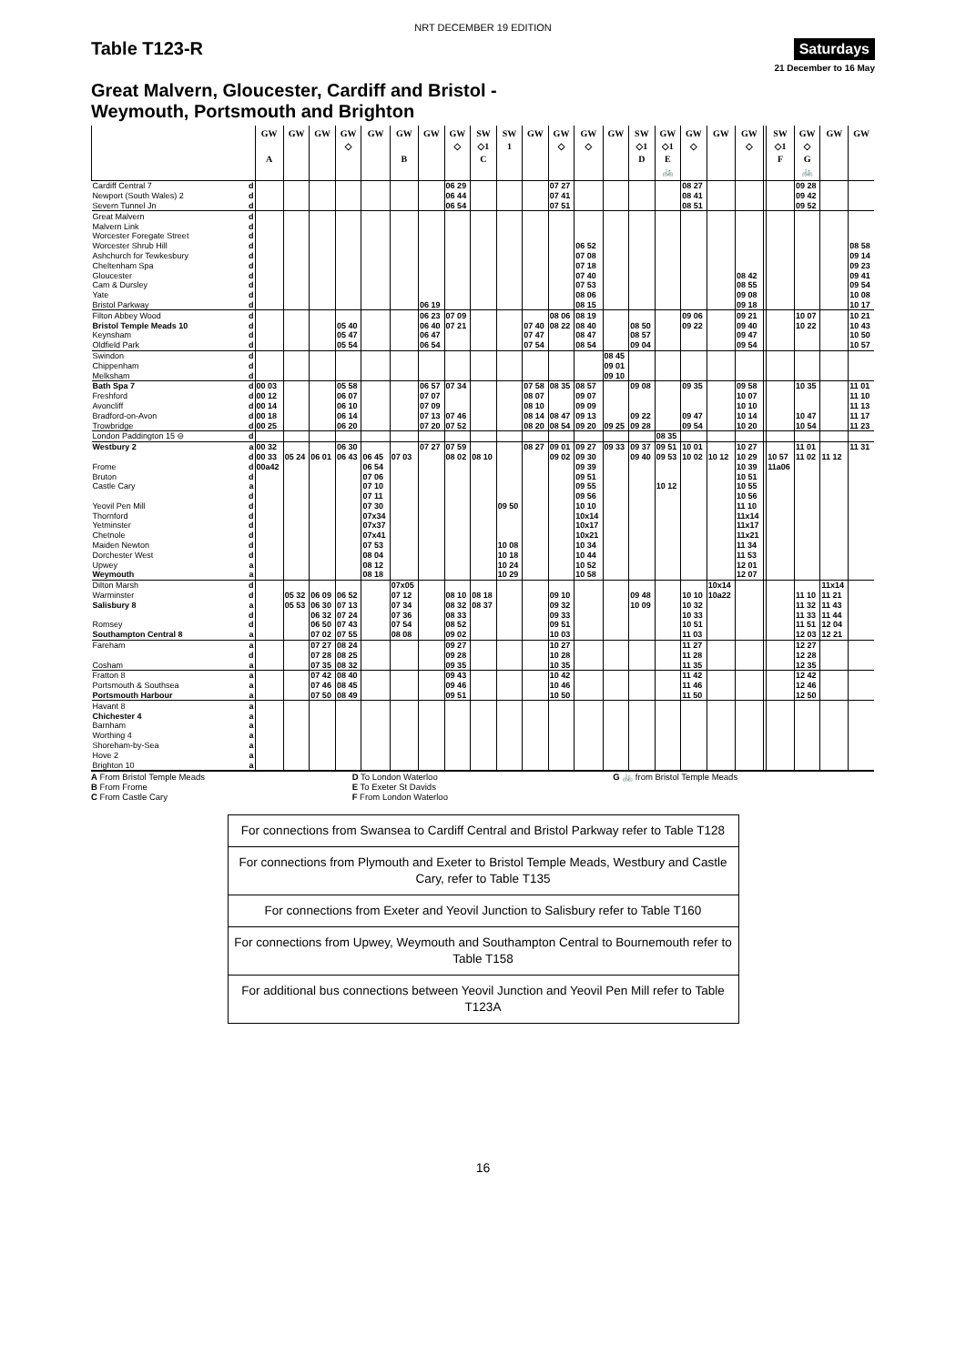NRT DECEMBER 19 EDITION
Table T123-R
Saturdays
21 December to 16 May
Great Malvern, Gloucester, Cardiff and Bristol -
Weymouth, Portsmouth and Brighton
| | | GW A | GW | GW | GW ◇ | GW | GW B | GW | GW ◇ | SW ◇1 C | SW 1 | GW | GW ◇ | GW ◇ | GW | SW ◇1 D | GW ◇1 E 🚲 | GW ◇ | GW | GW ◇ | | SW ◇1 F | GW ◇ G 🚲 | GW | GW |
| --- | --- | --- | --- | --- | --- | --- | --- | --- | --- | --- | --- | --- | --- | --- | --- | --- | --- | --- | --- | --- | --- | --- | --- | --- | --- |
| Cardiff Central 7 | d | | | | | | | | 06 29 | | | | 07 27 | | | | | 08 27 | | | | | 09 28 | | |
| Newport (South Wales) 2 | d | | | | | | | | 06 44 | | | | 07 41 | | | | | 08 41 | | | | | 09 42 | | |
| Severn Tunnel Jn | d | | | | | | | | 06 54 | | | | 07 51 | | | | | 08 51 | | | | | 09 52 | | |
| Great Malvern | d | | | | | | | | | | | | | | | | | | | | | | | | |
| Malvern Link | d | | | | | | | | | | | | | | | | | | | | | | | | |
| Worcester Foregate Street | d | | | | | | | | | | | | | | | | | | | | | | | | |
| Worcester Shrub Hill | d | | | | | | | | | | | | | 06 52 | | | | | | | | | | | 08 58 |
| Ashchurch for Tewkesbury | d | | | | | | | | | | | | | 07 08 | | | | | | | | | | | 09 14 |
| Cheltenham Spa | d | | | | | | | | | | | | | 07 18 | | | | | | | | | | | 09 23 |
| Gloucester | d | | | | | | | | | | | | | 07 40 | | | | | | 08 42 | | | | | 09 41 |
| Cam & Dursley | d | | | | | | | | | | | | | 07 53 | | | | | | 08 55 | | | | | 09 54 |
| Yate | d | | | | | | | | | | | | | 08 06 | | | | | | 09 08 | | | | | 10 08 |
| Bristol Parkway | d | | | | | | | 06 19 | | | | | | 08 15 | | | | | | 09 18 | | | | | 10 17 |
| Filton Abbey Wood | d | | | | | | | 06 23 | 07 09 | | | | 08 06 | 08 19 | | | | 09 06 | | 09 21 | | | 10 07 | | 10 21 |
| Bristol Temple Meads 10 | d | | | | 05 40 | | | 06 40 | 07 21 | | | 07 40 | 08 22 | 08 40 | | 08 50 | | 09 22 | | 09 40 | | | 10 22 | | 10 43 |
| Keynsham | d | | | | 05 47 | | | 06 47 | | | | 07 47 | | 08 47 | | 08 57 | | | | 09 47 | | | | | 10 50 |
| Oldfield Park | d | | | | 05 54 | | | 06 54 | | | | 07 54 | | 08 54 | | 09 04 | | | | 09 54 | | | | | 10 57 |
| Swindon | d | | | | | | | | | | | | | | 08 45 | | | | | | | | | | |
| Chippenham | d | | | | | | | | | | | | | | 09 01 | | | | | | | | | | |
| Melksham | d | | | | | | | | | | | | | | 09 10 | | | | | | | | | | |
| Bath Spa 7 | d | 00 03 | | | 05 58 | | | 06 57 | 07 34 | | | 07 58 | 08 35 | 08 57 | | 09 08 | | 09 35 | | 09 58 | | | 10 35 | | 11 01 |
| Freshford | d | 00 12 | | | 06 07 | | | 07 07 | | | | 08 07 | | 09 07 | | | | | | 10 07 | | | | | 11 10 |
| Avoncliff | d | 00 14 | | | 06 10 | | | 07 09 | | | | 08 10 | | 09 09 | | | | | | 10 10 | | | | | 11 13 |
| Bradford-on-Avon | d | 00 18 | | | 06 14 | | | 07 13 | 07 46 | | | 08 14 | 08 47 | 09 13 | | 09 22 | | 09 47 | | 10 14 | | | 10 47 | | 11 17 |
| Trowbridge | d | 00 25 | | | 06 20 | | | 07 20 | 07 52 | | | 08 20 | 08 54 | 09 20 | 09 25 | 09 28 | | 09 54 | | 10 20 | | | 10 54 | | 11 23 |
| London Paddington 15 ⊖ | d | | | | | | | | | | | | | | | | 08 35 | | | | | | | | |
| Westbury 2 | a | 00 32 | | | 06 30 | | | 07 27 | 07 59 | | | 08 27 | 09 01 | 09 27 | 09 33 | 09 37 | 09 51 | 10 01 | | 10 27 | | | 11 01 | | 11 31 |
| | d | 00 33 | 05 24 | 06 01 | 06 43 | 06 45 | 07 03 | | 08 02 | 08 10 | | | 09 02 | 09 30 | | 09 40 | 09 53 | 10 02 | 10 12 | 10 29 | | 10 57 | 11 02 | 11 12 | |
| Frome | d | 00a42 | | | | 06 54 | | | | | | | | 09 39 | | | | | | 10 39 | | 11a06 | | | |
| Bruton | d | | | | | 07 06 | | | | | | | | 09 51 | | | | | | 10 51 | | | | | |
| Castle Cary | a | | | | | 07 10 | | | | | | | | 09 55 | | | 10 12 | | | 10 55 | | | | | |
| | d | | | | | 07 11 | | | | | | | | 09 56 | | | | | | 10 56 | | | | | |
| Yeovil Pen Mill | d | | | | | 07 30 | | | | | 09 50 | | | 10 10 | | | | | | 11 10 | | | | | |
| Thornford | d | | | | | 07x34 | | | | | | | | 10x14 | | | | | | 11x14 | | | | | |
| Yetminster | d | | | | | 07x37 | | | | | | | | 10x17 | | | | | | 11x17 | | | | | |
| Chetnole | d | | | | | 07x41 | | | | | | | | 10x21 | | | | | | 11x21 | | | | | |
| Maiden Newton | d | | | | | 07 53 | | | | | 10 08 | | | 10 34 | | | | | | 11 34 | | | | | |
| Dorchester West | d | | | | | 08 04 | | | | | 10 18 | | | 10 44 | | | | | | 11 53 | | | | | |
| Upwey | a | | | | | 08 12 | | | | | 10 24 | | | 10 52 | | | | | | 12 01 | | | | | |
| Weymouth | a | | | | | 08 18 | | | | | 10 29 | | | 10 58 | | | | | | 12 07 | | | | | |
| Dilton Marsh | d | | | | | | 07x05 | | | | | | | | | | | | 10x14 | | | | | 11x14 | |
| Warminster | d | | 05 32 | 06 09 | 06 52 | | 07 12 | | 08 10 | 08 18 | | | 09 10 | | | 09 48 | | 10 10 | 10a22 | | | | 11 10 | 11 21 | |
| Salisbury 8 | a | | 05 53 | 06 30 | 07 13 | | 07 34 | | 08 32 | 08 37 | | | 09 32 | | | 10 09 | | 10 32 | | | | | 11 32 | 11 43 | |
| | d | | | 06 32 | 07 24 | | 07 36 | | 08 33 | | | | 09 33 | | | | | 10 33 | | | | | 11 33 | 11 44 | |
| Romsey | d | | | 06 50 | 07 43 | | 07 54 | | 08 52 | | | | 09 51 | | | | | 10 51 | | | | | 11 51 | 12 04 | |
| Southampton Central 8 | a | | | 07 02 | 07 55 | | 08 08 | | 09 02 | | | | 10 03 | | | | | 11 03 | | | | | 12 03 | 12 21 | |
| Fareham | a | | | 07 27 | 08 24 | | | | 09 27 | | | | 10 27 | | | | | 11 27 | | | | | 12 27 | | |
| | d | | | 07 28 | 08 25 | | | | 09 28 | | | | 10 28 | | | | | 11 28 | | | | | 12 28 | | |
| Cosham | a | | | 07 35 | 08 32 | | | | 09 35 | | | | 10 35 | | | | | 11 35 | | | | | 12 35 | | |
| Fratton 8 | a | | | 07 42 | 08 40 | | | | 09 43 | | | | 10 42 | | | | | 11 42 | | | | | 12 42 | | |
| Portsmouth & Southsea | a | | | 07 46 | 08 45 | | | | 09 46 | | | | 10 46 | | | | | 11 46 | | | | | 12 46 | | |
| Portsmouth Harbour | a | | | 07 50 | 08 49 | | | | 09 51 | | | | 10 50 | | | | | 11 50 | | | | | 12 50 | | |
| Havant 8 | a | | | | | | | | | | | | | | | | | | | | | | | | |
| Chichester 4 | a | | | | | | | | | | | | | | | | | | | | | | | | |
| Barnham | a | | | | | | | | | | | | | | | | | | | | | | | | |
| Worthing 4 | a | | | | | | | | | | | | | | | | | | | | | | | | |
| Shoreham-by-Sea | a | | | | | | | | | | | | | | | | | | | | | | | | |
| Hove 2 | a | | | | | | | | | | | | | | | | | | | | | | | | |
| Brighton 10 | a | | | | | | | | | | | | | | | | | | | | | | | | |
A From Bristol Temple Meads
B From Frome
C From Castle Cary
D To London Waterloo
E To Exeter St Davids
F From London Waterloo
G 🚲 from Bristol Temple Meads
For connections from Swansea to Cardiff Central and Bristol Parkway refer to Table T128
For connections from Plymouth and Exeter to Bristol Temple Meads, Westbury and Castle Cary, refer to Table T135
For connections from Exeter and Yeovil Junction to Salisbury refer to Table T160
For connections from Upwey, Weymouth and Southampton Central to Bournemouth refer to Table T158
For additional bus connections between Yeovil Junction and Yeovil Pen Mill refer to Table T123A
16